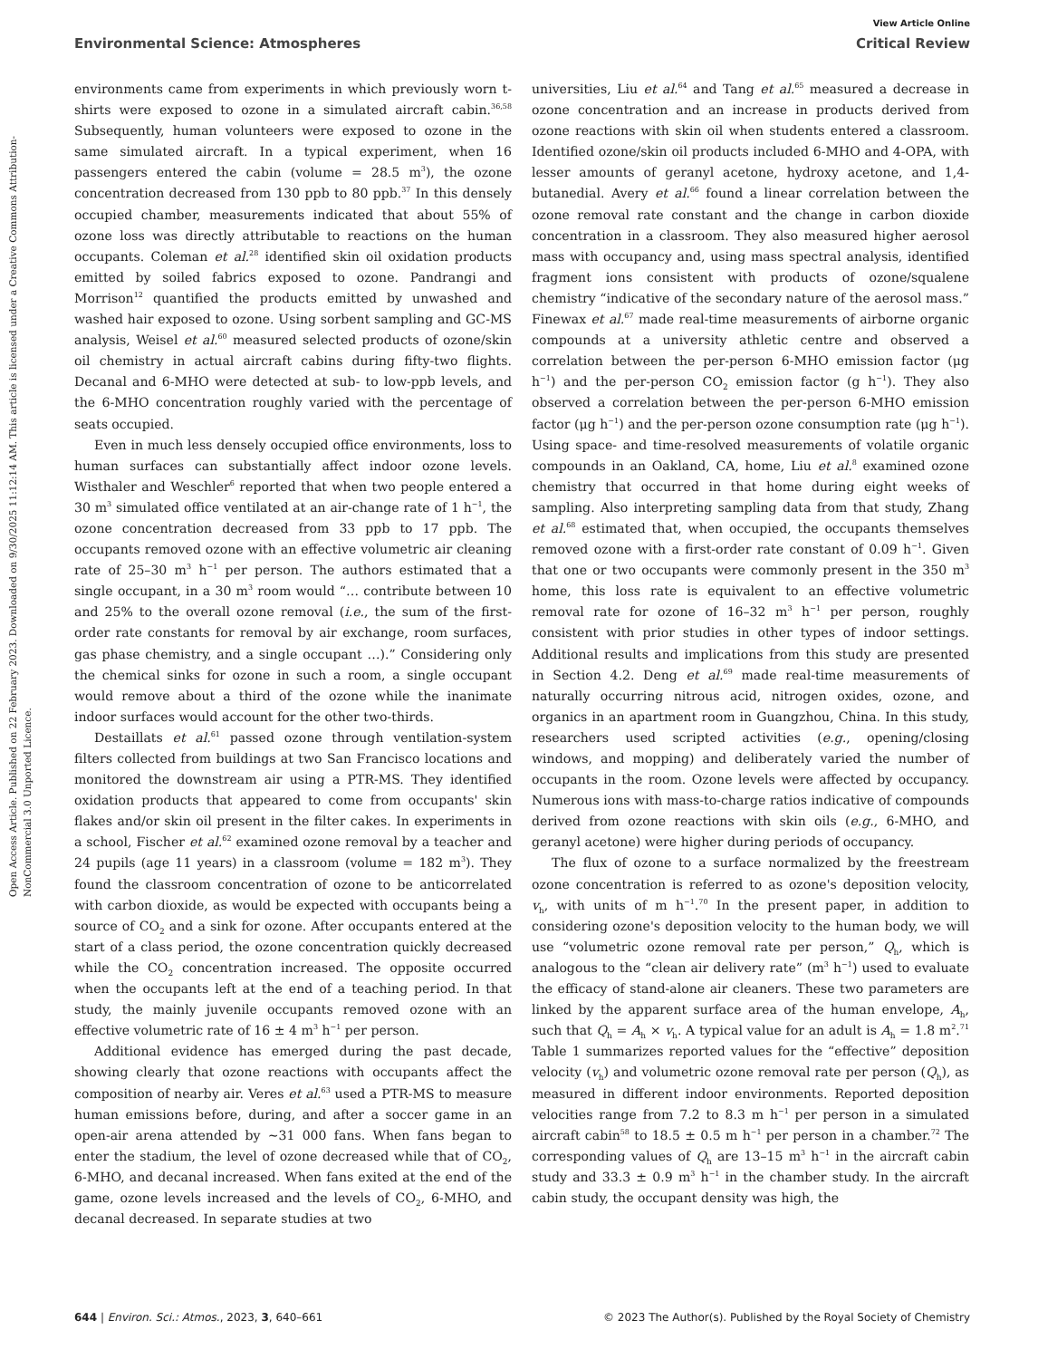View Article Online
Environmental Science: Atmospheres Critical Review
Open Access Article. Published on 22 February 2023. Downloaded on 9/30/2025 11:12:14 AM. This article is licensed under a Creative Commons Attribution-NonCommercial 3.0 Unported Licence.
environments came from experiments in which previously worn t-shirts were exposed to ozone in a simulated aircraft cabin.<sup>36,58</sup> Subsequently, human volunteers were exposed to ozone in the same simulated aircraft. In a typical experiment, when 16 passengers entered the cabin (volume = 28.5 m<sup>3</sup>), the ozone concentration decreased from 130 ppb to 80 ppb.<sup>37</sup> In this densely occupied chamber, measurements indicated that about 55% of ozone loss was directly attributable to reactions on the human occupants. Coleman et al.<sup>28</sup> identified skin oil oxidation products emitted by soiled fabrics exposed to ozone. Pandrangi and Morrison<sup>12</sup> quantified the products emitted by unwashed and washed hair exposed to ozone. Using sorbent sampling and GC-MS analysis, Weisel et al.<sup>60</sup> measured selected products of ozone/skin oil chemistry in actual aircraft cabins during fifty-two flights. Decanal and 6-MHO were detected at sub- to low-ppb levels, and the 6-MHO concentration roughly varied with the percentage of seats occupied.
Even in much less densely occupied office environments, loss to human surfaces can substantially affect indoor ozone levels. Wisthaler and Weschler<sup>6</sup> reported that when two people entered a 30 m<sup>3</sup> simulated office ventilated at an air-change rate of 1 h<sup>−1</sup>, the ozone concentration decreased from 33 ppb to 17 ppb. The occupants removed ozone with an effective volumetric air cleaning rate of 25–30 m<sup>3</sup> h<sup>−1</sup> per person. The authors estimated that a single occupant, in a 30 m<sup>3</sup> room would “… contribute between 10 and 25% to the overall ozone removal (i.e., the sum of the first-order rate constants for removal by air exchange, room surfaces, gas phase chemistry, and a single occupant …).” Considering only the chemical sinks for ozone in such a room, a single occupant would remove about a third of the ozone while the inanimate indoor surfaces would account for the other two-thirds.
Destaillats et al.<sup>61</sup> passed ozone through ventilation-system filters collected from buildings at two San Francisco locations and monitored the downstream air using a PTR-MS. They identified oxidation products that appeared to come from occupants' skin flakes and/or skin oil present in the filter cakes. In experiments in a school, Fischer et al.<sup>62</sup> examined ozone removal by a teacher and 24 pupils (age 11 years) in a classroom (volume = 182 m<sup>3</sup>). They found the classroom concentration of ozone to be anticorrelated with carbon dioxide, as would be expected with occupants being a source of CO<sub>2</sub> and a sink for ozone. After occupants entered at the start of a class period, the ozone concentration quickly decreased while the CO<sub>2</sub> concentration increased. The opposite occurred when the occupants left at the end of a teaching period. In that study, the mainly juvenile occupants removed ozone with an effective volumetric rate of 16 ± 4 m<sup>3</sup> h<sup>−1</sup> per person.
Additional evidence has emerged during the past decade, showing clearly that ozone reactions with occupants affect the composition of nearby air. Veres et al.<sup>63</sup> used a PTR-MS to measure human emissions before, during, and after a soccer game in an open-air arena attended by ∼31 000 fans. When fans began to enter the stadium, the level of ozone decreased while that of CO<sub>2</sub>, 6-MHO, and decanal increased. When fans exited at the end of the game, ozone levels increased and the levels of CO<sub>2</sub>, 6-MHO, and decanal decreased. In separate studies at two
universities, Liu et al.<sup>64</sup> and Tang et al.<sup>65</sup> measured a decrease in ozone concentration and an increase in products derived from ozone reactions with skin oil when students entered a classroom. Identified ozone/skin oil products included 6-MHO and 4-OPA, with lesser amounts of geranyl acetone, hydroxy acetone, and 1,4-butanedial. Avery et al.<sup>66</sup> found a linear correlation between the ozone removal rate constant and the change in carbon dioxide concentration in a classroom. They also measured higher aerosol mass with occupancy and, using mass spectral analysis, identified fragment ions consistent with products of ozone/squalene chemistry “indicative of the secondary nature of the aerosol mass.” Finewax et al.<sup>67</sup> made real-time measurements of airborne organic compounds at a university athletic centre and observed a correlation between the per-person 6-MHO emission factor (μg h<sup>−1</sup>) and the per-person CO<sub>2</sub> emission factor (g h<sup>−1</sup>). They also observed a correlation between the per-person 6-MHO emission factor (μg h<sup>−1</sup>) and the per-person ozone consumption rate (μg h<sup>−1</sup>). Using space- and time-resolved measurements of volatile organic compounds in an Oakland, CA, home, Liu et al.<sup>8</sup> examined ozone chemistry that occurred in that home during eight weeks of sampling. Also interpreting sampling data from that study, Zhang et al.<sup>68</sup> estimated that, when occupied, the occupants themselves removed ozone with a first-order rate constant of 0.09 h<sup>−1</sup>. Given that one or two occupants were commonly present in the 350 m<sup>3</sup> home, this loss rate is equivalent to an effective volumetric removal rate for ozone of 16–32 m<sup>3</sup> h<sup>−1</sup> per person, roughly consistent with prior studies in other types of indoor settings. Additional results and implications from this study are presented in Section 4.2. Deng et al.<sup>69</sup> made real-time measurements of naturally occurring nitrous acid, nitrogen oxides, ozone, and organics in an apartment room in Guangzhou, China. In this study, researchers used scripted activities (e.g., opening/closing windows, and mopping) and deliberately varied the number of occupants in the room. Ozone levels were affected by occupancy. Numerous ions with mass-to-charge ratios indicative of compounds derived from ozone reactions with skin oils (e.g., 6-MHO, and geranyl acetone) were higher during periods of occupancy.
The flux of ozone to a surface normalized by the freestream ozone concentration is referred to as ozone's deposition velocity, v<sub>h</sub>, with units of m h<sup>−1</sup>.<sup>70</sup> In the present paper, in addition to considering ozone's deposition velocity to the human body, we will use “volumetric ozone removal rate per person,” Q<sub>h</sub>, which is analogous to the “clean air delivery rate” (m<sup>3</sup> h<sup>−1</sup>) used to evaluate the efficacy of stand-alone air cleaners. These two parameters are linked by the apparent surface area of the human envelope, A<sub>h</sub>, such that Q<sub>h</sub> = A<sub>h</sub> × v<sub>h</sub>. A typical value for an adult is A<sub>h</sub> = 1.8 m<sup>2</sup>.<sup>71</sup> Table 1 summarizes reported values for the “effective” deposition velocity (v<sub>h</sub>) and volumetric ozone removal rate per person (Q<sub>h</sub>), as measured in different indoor environments. Reported deposition velocities range from 7.2 to 8.3 m h<sup>−1</sup> per person in a simulated aircraft cabin<sup>58</sup> to 18.5 ± 0.5 m h<sup>−1</sup> per person in a chamber.<sup>72</sup> The corresponding values of Q<sub>h</sub> are 13–15 m<sup>3</sup> h<sup>−1</sup> in the aircraft cabin study and 33.3 ± 0.9 m<sup>3</sup> h<sup>−1</sup> in the chamber study. In the aircraft cabin study, the occupant density was high, the
644 | Environ. Sci.: Atmos., 2023, 3, 640–661 © 2023 The Author(s). Published by the Royal Society of Chemistry